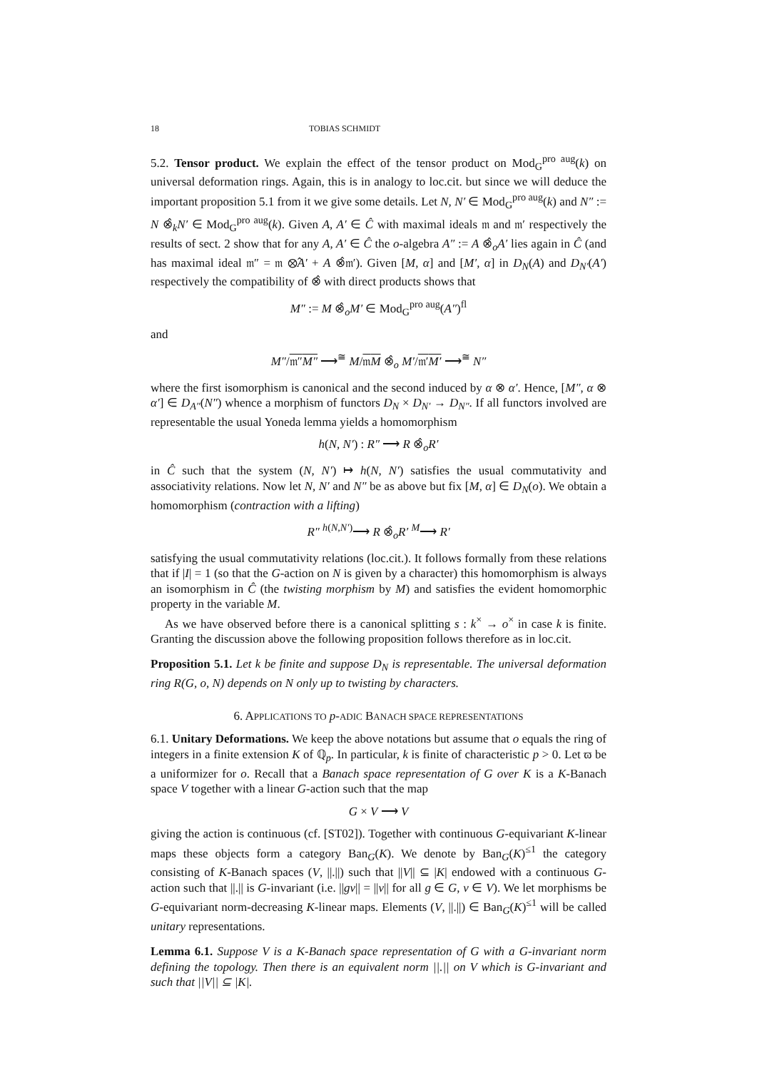18 TOBIAS SCHMIDT
5.2. Tensor product. We explain the effect of the tensor product on Mod<sub>G</sub><sup>pro aug</sup>(k) on universal deformation rings. Again, this is in analogy to loc.cit. but since we will deduce the important proposition 5.1 from it we give some details. Let N, N′ ∈ Mod<sub>G</sub><sup>pro aug</sup>(k) and N″ := N ⊗̂<sub>k</sub>N′ ∈ Mod<sub>G</sub><sup>pro aug</sup>(k). Given A, A′ ∈ Ĉ with maximal ideals 𝔪 and 𝔪′ respectively the results of sect. 2 show that for any A, A′ ∈ Ĉ the o-algebra A″ := A ⊗̂<sub>o</sub>A′ lies again in Ĉ (and has maximal ideal 𝔪″ = 𝔪 ⊗̂A′ + A ⊗̂𝔪′). Given [M, α] and [M′, α] in D<sub>N</sub>(A) and D<sub>N′</sub>(A′) respectively the compatibility of ⊗̂ with direct products shows that
M″ := M ⊗̂<sub>o</sub>M′ ∈ Mod<sub>G</sub><sup>pro aug</sup>(A″)<sup>fl</sup>
and
M″/𝔪″M″ ⟶<sup>≅</sup> M/𝔪M ⊗̂<sub>o</sub> M′/𝔪′M′ ⟶<sup>≅</sup> N″
where the first isomorphism is canonical and the second induced by α ⊗ α′. Hence, [M″, α ⊗ α′] ∈ D<sub>A″</sub>(N″) whence a morphism of functors D<sub>N</sub> × D<sub>N′</sub> → D<sub>N″</sub>. If all functors involved are representable the usual Yoneda lemma yields a homomorphism
h(N, N′) : R″ ⟶ R ⊗̂<sub>o</sub>R′
in Ĉ such that the system (N, N′) ↦ h(N, N′) satisfies the usual commutativity and associativity relations. Now let N, N′ and N″ be as above but fix [M, α] ∈ D<sub>N</sub>(o). We obtain a homomorphism (contraction with a lifting)
R″ <sup>h(N,N′)</sup>⟶ R ⊗̂<sub>o</sub>R′ <sup>M</sup>⟶ R′
satisfying the usual commutativity relations (loc.cit.). It follows formally from these relations that if |I| = 1 (so that the G-action on N is given by a character) this homomorphism is always an isomorphism in Ĉ (the twisting morphism by M) and satisfies the evident homomorphic property in the variable M.
As we have observed before there is a canonical splitting s : k<sup>×</sup> → o<sup>×</sup> in case k is finite. Granting the discussion above the following proposition follows therefore as in loc.cit.
Proposition 5.1. Let k be finite and suppose D<sub>N</sub> is representable. The universal deformation ring R(G, o, N) depends on N only up to twisting by characters.
6. APPLICATIONS TO p-ADIC BANACH SPACE REPRESENTATIONS
6.1. Unitary Deformations. We keep the above notations but assume that o equals the ring of integers in a finite extension K of ℚ<sub>p</sub>. In particular, k is finite of characteristic p > 0. Let ϖ be a uniformizer for o. Recall that a Banach space representation of G over K is a K-Banach space V together with a linear G-action such that the map
G × V ⟶ V
giving the action is continuous (cf. [ST02]). Together with continuous G-equivariant K-linear maps these objects form a category Ban<sub>G</sub>(K). We denote by Ban<sub>G</sub>(K)<sup>≤1</sup> the category consisting of K-Banach spaces (V, ||.||) such that ||V|| ⊆ |K| endowed with a continuous G-action such that ||.|| is G-invariant (i.e. ||gv|| = ||v|| for all g ∈ G, v ∈ V). We let morphisms be G-equivariant norm-decreasing K-linear maps. Elements (V, ||.||) ∈ Ban<sub>G</sub>(K)<sup>≤1</sup> will be called unitary representations.
Lemma 6.1. Suppose V is a K-Banach space representation of G with a G-invariant norm defining the topology. Then there is an equivalent norm ||.|| on V which is G-invariant and such that ||V|| ⊆ |K|.